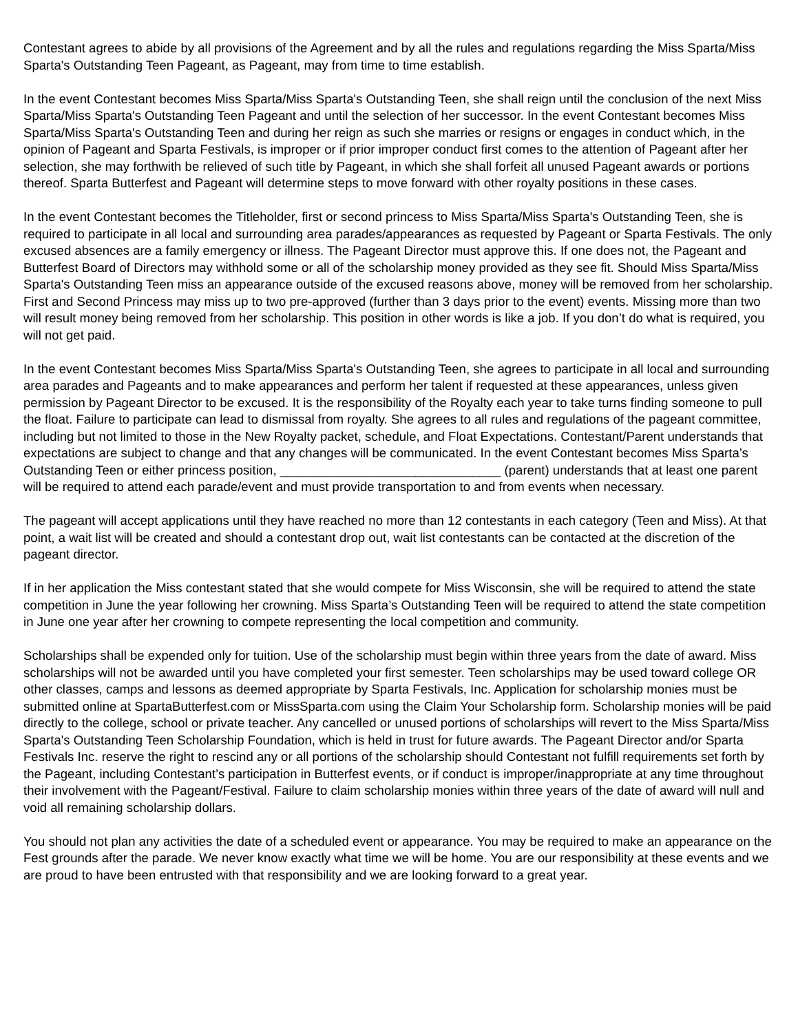Contestant agrees to abide by all provisions of the Agreement and by all the rules and regulations regarding the Miss Sparta/Miss Sparta's Outstanding Teen Pageant, as Pageant, may from time to time establish.
In the event Contestant becomes Miss Sparta/Miss Sparta's Outstanding Teen, she shall reign until the conclusion of the next Miss Sparta/Miss Sparta's Outstanding Teen Pageant and until the selection of her successor. In the event Contestant becomes Miss Sparta/Miss Sparta's Outstanding Teen and during her reign as such she marries or resigns or engages in conduct which, in the opinion of Pageant and Sparta Festivals, is improper or if prior improper conduct first comes to the attention of Pageant after her selection, she may forthwith be relieved of such title by Pageant, in which she shall forfeit all unused Pageant awards or portions thereof. Sparta Butterfest and Pageant will determine steps to move forward with other royalty positions in these cases.
In the event Contestant becomes the Titleholder, first or second princess to Miss Sparta/Miss Sparta's Outstanding Teen, she is required to participate in all local and surrounding area parades/appearances as requested by Pageant or Sparta Festivals. The only excused absences are a family emergency or illness. The Pageant Director must approve this. If one does not, the Pageant and Butterfest Board of Directors may withhold some or all of the scholarship money provided as they see fit. Should Miss Sparta/Miss Sparta's Outstanding Teen miss an appearance outside of the excused reasons above, money will be removed from her scholarship. First and Second Princess may miss up to two pre-approved (further than 3 days prior to the event) events. Missing more than two will result money being removed from her scholarship. This position in other words is like a job. If you don’t do what is required, you will not get paid.
In the event Contestant becomes Miss Sparta/Miss Sparta's Outstanding Teen, she agrees to participate in all local and surrounding area parades and Pageants and to make appearances and perform her talent if requested at these appearances, unless given permission by Pageant Director to be excused. It is the responsibility of the Royalty each year to take turns finding someone to pull the float. Failure to participate can lead to dismissal from royalty. She agrees to all rules and regulations of the pageant committee, including but not limited to those in the New Royalty packet, schedule, and Float Expectations. Contestant/Parent understands that expectations are subject to change and that any changes will be communicated. In the event Contestant becomes Miss Sparta’s Outstanding Teen or either princess position, _______________________________ (parent) understands that at least one parent will be required to attend each parade/event and must provide transportation to and from events when necessary.
The pageant will accept applications until they have reached no more than 12 contestants in each category (Teen and Miss). At that point, a wait list will be created and should a contestant drop out, wait list contestants can be contacted at the discretion of the pageant director.
If in her application the Miss contestant stated that she would compete for Miss Wisconsin, she will be required to attend the state competition in June the year following her crowning. Miss Sparta’s Outstanding Teen will be required to attend the state competition in June one year after her crowning to compete representing the local competition and community.
Scholarships shall be expended only for tuition. Use of the scholarship must begin within three years from the date of award. Miss scholarships will not be awarded until you have completed your first semester. Teen scholarships may be used toward college OR other classes, camps and lessons as deemed appropriate by Sparta Festivals, Inc. Application for scholarship monies must be submitted online at SpartaButterfest.com or MissSparta.com using the Claim Your Scholarship form. Scholarship monies will be paid directly to the college, school or private teacher. Any cancelled or unused portions of scholarships will revert to the Miss Sparta/Miss Sparta's Outstanding Teen Scholarship Foundation, which is held in trust for future awards. The Pageant Director and/or Sparta Festivals Inc. reserve the right to rescind any or all portions of the scholarship should Contestant not fulfill requirements set forth by the Pageant, including Contestant’s participation in Butterfest events, or if conduct is improper/inappropriate at any time throughout their involvement with the Pageant/Festival. Failure to claim scholarship monies within three years of the date of award will null and void all remaining scholarship dollars.
You should not plan any activities the date of a scheduled event or appearance. You may be required to make an appearance on the Fest grounds after the parade. We never know exactly what time we will be home. You are our responsibility at these events and we are proud to have been entrusted with that responsibility and we are looking forward to a great year.